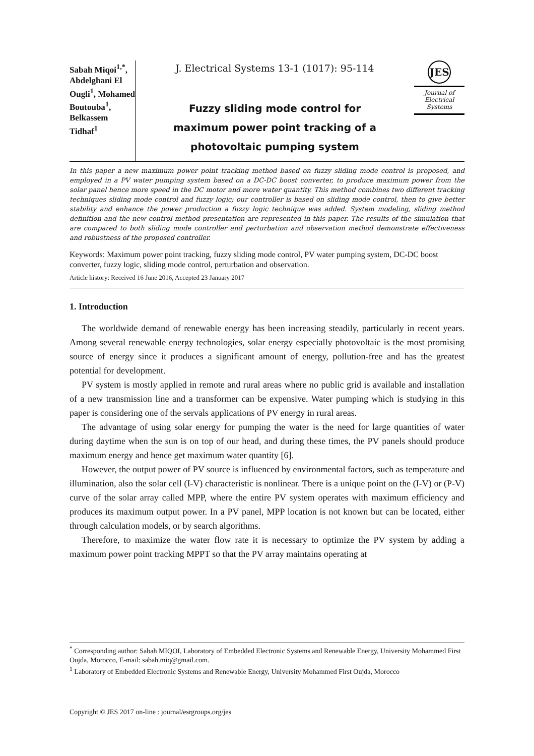Sabah Miqoi<sup>1,*</sup>, Abdelghani El Ougli<sup>1</sup>, Mohamed Boutouba<sup>1</sup>, Belkassem Tidhaf<sup>1</sup>
J. Electrical Systems 13-1 (1017): 95-114
Fuzzy sliding mode control for
maximum power point tracking of a
photovoltaic pumping system
JES
Journal of Electrical Systems
In this paper a new maximum power point tracking method based on fuzzy sliding mode control is proposed, and employed in a PV water pumping system based on a DC-DC boost converter, to produce maximum power from the solar panel hence more speed in the DC motor and more water quantity. This method combines two different tracking techniques sliding mode control and fuzzy logic; our controller is based on sliding mode control, then to give better stability and enhance the power production a fuzzy logic technique was added. System modeling, sliding method definition and the new control method presentation are represented in this paper. The results of the simulation that are compared to both sliding mode controller and perturbation and observation method demonstrate effectiveness and robustness of the proposed controller.
Keywords: Maximum power point tracking, fuzzy sliding mode control, PV water pumping system, DC-DC boost converter, fuzzy logic, sliding mode control, perturbation and observation.
Article history: Received 16 June 2016, Accepted 23 January 2017
1. Introduction
The worldwide demand of renewable energy has been increasing steadily, particularly in recent years. Among several renewable energy technologies, solar energy especially photovoltaic is the most promising source of energy since it produces a significant amount of energy, pollution-free and has the greatest potential for development.
PV system is mostly applied in remote and rural areas where no public grid is available and installation of a new transmission line and a transformer can be expensive. Water pumping which is studying in this paper is considering one of the servals applications of PV energy in rural areas.
The advantage of using solar energy for pumping the water is the need for large quantities of water during daytime when the sun is on top of our head, and during these times, the PV panels should produce maximum energy and hence get maximum water quantity [6].
However, the output power of PV source is influenced by environmental factors, such as temperature and illumination, also the solar cell (I-V) characteristic is nonlinear. There is a unique point on the (I-V) or (P-V) curve of the solar array called MPP, where the entire PV system operates with maximum efficiency and produces its maximum output power. In a PV panel, MPP location is not known but can be located, either through calculation models, or by search algorithms.
Therefore, to maximize the water flow rate it is necessary to optimize the PV system by adding a maximum power point tracking MPPT so that the PV array maintains operating at
<sup>*</sup> Corresponding author: Sabah MIQOI, Laboratory of Embedded Electronic Systems and Renewable Energy, University Mohammed First Oujda, Morocco, E-mail: sabah.miq@gmail.com.
<sup>1</sup> Laboratory of Embedded Electronic Systems and Renewable Energy, University Mohammed First Oujda, Morocco
Copyright © JES 2017 on-line : journal/esrgroups.org/jes